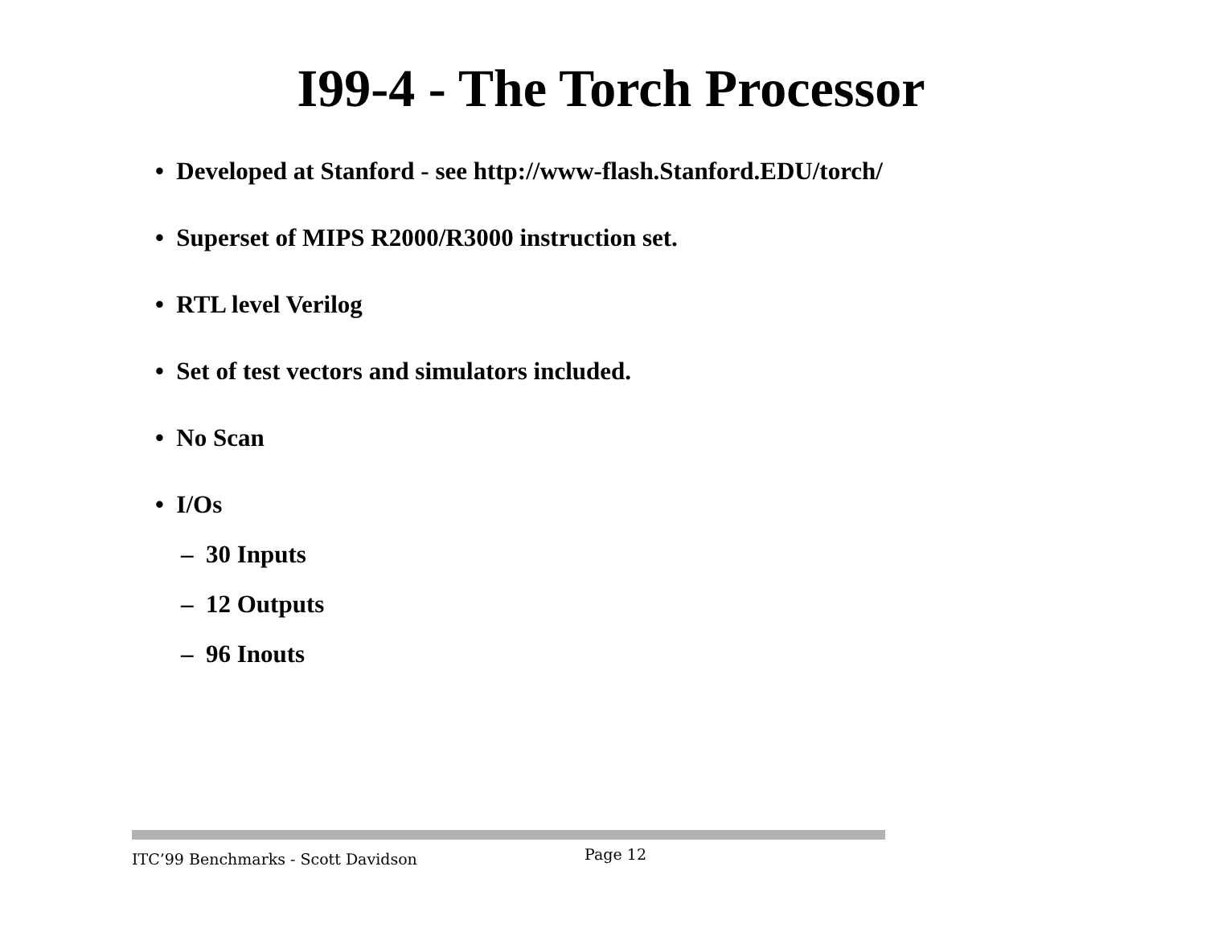I99-4 - The Torch Processor
• Developed at Stanford - see http://www-flash.Stanford.EDU/torch/
• Superset of MIPS R2000/R3000 instruction set.
• RTL level Verilog
• Set of test vectors and simulators included.
• No Scan
• I/Os
– 30 Inputs
– 12 Outputs
– 96 Inouts
ITC’99 Benchmarks - Scott Davidson Page 12